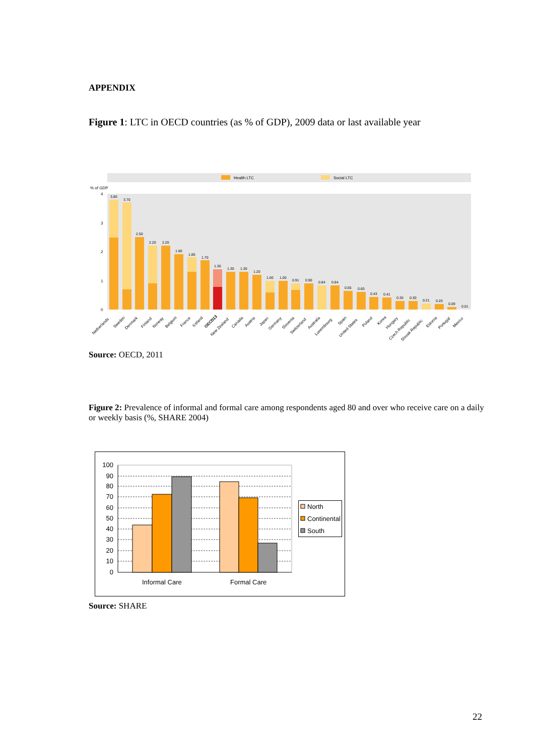APPENDIX
Figure 1: LTC in OECD countries (as % of GDP), 2009 data or last available year
Health LTC
Social LTC
% of GDP
4
3
2
1
0
3.80
3.70
2.50
2.20
2.20
1.90
1.80
1.70
1.30
1.30
1.30
1.20
1.00
1.00
0.91
0.90
0.84
0.84
0.65
0.60
0.43
0.41
0.30
0.30
0.21
0.20
0.09
0.01
Netherlands
Sweden
Denmark
Finland
Norway
Belgium
France
Iceland
OECD13
New Zealand
Canada
Austria
Japan
Germany
Slovenia
Switzerland
Australia
Luxembourg
Spain
United States
Poland
Korea
Hungary
Czech Republic
Slovak Republic
Estonia
Portugal
Mexico
Source: OECD, 2011
Figure 2: Prevalence of informal and formal care among respondents aged 80 and over who receive care on a daily or weekly basis (%, SHARE 2004)
100
90
80
70
60
50
40
30
20
10
0
Informal Care
Formal Care
North
Continental
South
Source: SHARE
22